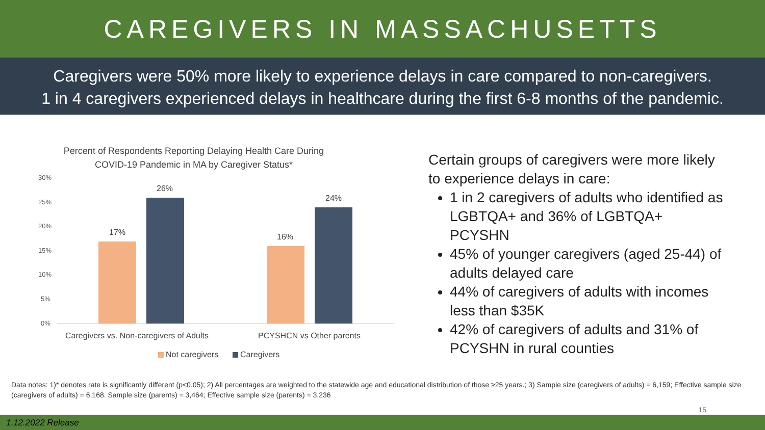CAREGIVERS IN MASSACHUSETTS
Caregivers were 50% more likely to experience delays in care compared to non-caregivers.
1 in 4 caregivers experienced delays in healthcare during the first 6-8 months of the pandemic.
Percent of Respondents Reporting Delaying Health Care During
COVID-19 Pandemic in MA by Caregiver Status*
30%
25%
20%
15%
10%
5%
0%
17%
26%
16%
24%
Caregivers vs. Non-caregivers of Adults
PCYSHCN vs Other parents
Not caregivers
Caregivers
Certain groups of caregivers were more likely to experience delays in care:
1 in 2 caregivers of adults who identified as LGBTQA+ and 36% of LGBTQA+ PCYSHN
45% of younger caregivers (aged 25-44) of adults delayed care
44% of caregivers of adults with incomes less than $35K
42% of caregivers of adults and 31% of PCYSHN in rural counties
Data notes: 1)* denotes rate is significantly different (p<0.05); 2) All percentages are weighted to the statewide age and educational distribution of those ≥25 years.; 3) Sample size (caregivers of adults) = 6,159; Effective sample size (caregivers of adults) = 6,168. Sample size (parents) = 3,464; Effective sample size (parents) = 3,236
15
1.12.2022 Release